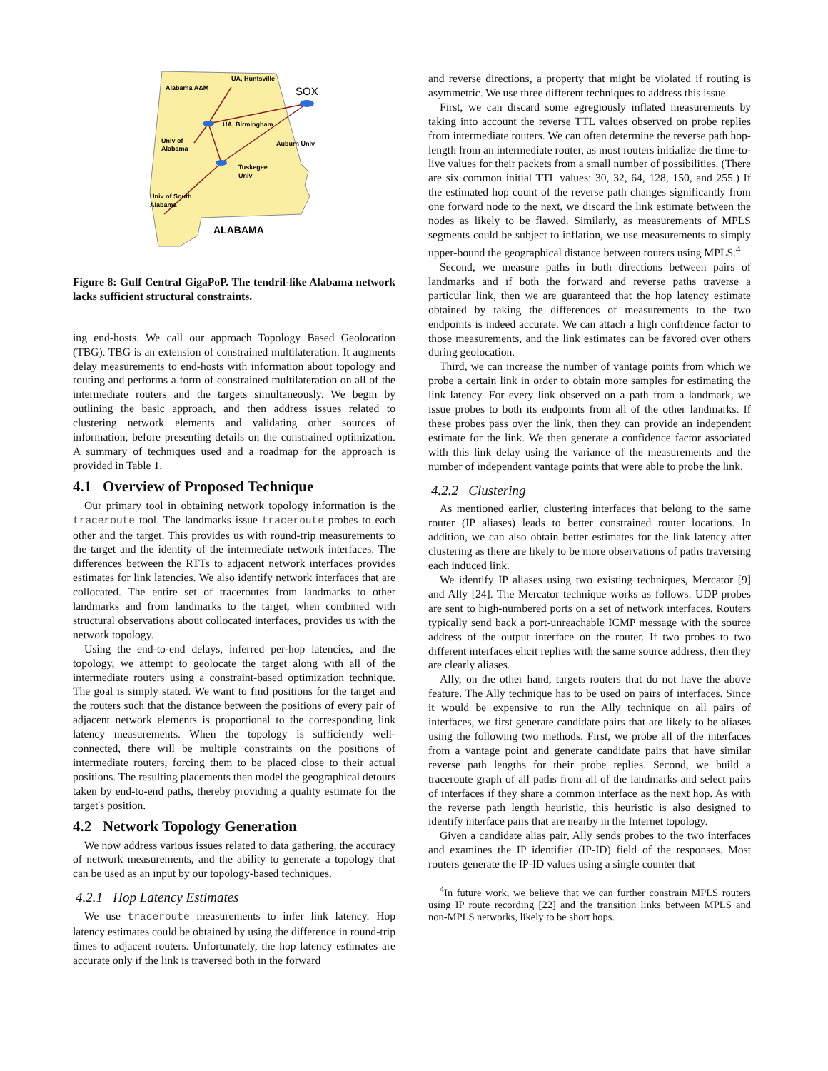Alabama A&M
UA, Huntsville
SOX
UA, Birmingham
Univ of
Alabama
Auburn Univ
Tuskegee
Univ
Univ of South
Alabama
ALABAMA
Figure 8: Gulf Central GigaPoP. The tendril-like Alabama network lacks sufficient structural constraints.
ing end-hosts. We call our approach Topology Based Geolocation (TBG). TBG is an extension of constrained multilateration. It augments delay measurements to end-hosts with information about topology and routing and performs a form of constrained multilateration on all of the intermediate routers and the targets simultaneously. We begin by outlining the basic approach, and then address issues related to clustering network elements and validating other sources of information, before presenting details on the constrained optimization. A summary of techniques used and a roadmap for the approach is provided in Table 1.
4.1 Overview of Proposed Technique
Our primary tool in obtaining network topology information is the traceroute tool. The landmarks issue traceroute probes to each other and the target. This provides us with round-trip measurements to the target and the identity of the intermediate network interfaces. The differences between the RTTs to adjacent network interfaces provides estimates for link latencies. We also identify network interfaces that are collocated. The entire set of traceroutes from landmarks to other landmarks and from landmarks to the target, when combined with structural observations about collocated interfaces, provides us with the network topology.
Using the end-to-end delays, inferred per-hop latencies, and the topology, we attempt to geolocate the target along with all of the intermediate routers using a constraint-based optimization technique. The goal is simply stated. We want to find positions for the target and the routers such that the distance between the positions of every pair of adjacent network elements is proportional to the corresponding link latency measurements. When the topology is sufficiently well-connected, there will be multiple constraints on the positions of intermediate routers, forcing them to be placed close to their actual positions. The resulting placements then model the geographical detours taken by end-to-end paths, thereby providing a quality estimate for the target's position.
4.2 Network Topology Generation
We now address various issues related to data gathering, the accuracy of network measurements, and the ability to generate a topology that can be used as an input by our topology-based techniques.
4.2.1 Hop Latency Estimates
We use traceroute measurements to infer link latency. Hop latency estimates could be obtained by using the difference in round-trip times to adjacent routers. Unfortunately, the hop latency estimates are accurate only if the link is traversed both in the forward
and reverse directions, a property that might be violated if routing is asymmetric. We use three different techniques to address this issue.
First, we can discard some egregiously inflated measurements by taking into account the reverse TTL values observed on probe replies from intermediate routers. We can often determine the reverse path hop-length from an intermediate router, as most routers initialize the time-to-live values for their packets from a small number of possibilities. (There are six common initial TTL values: 30, 32, 64, 128, 150, and 255.) If the estimated hop count of the reverse path changes significantly from one forward node to the next, we discard the link estimate between the nodes as likely to be flawed. Similarly, as measurements of MPLS segments could be subject to inflation, we use measurements to simply upper-bound the geographical distance between routers using MPLS.<sup>4</sup>
Second, we measure paths in both directions between pairs of landmarks and if both the forward and reverse paths traverse a particular link, then we are guaranteed that the hop latency estimate obtained by taking the differences of measurements to the two endpoints is indeed accurate. We can attach a high confidence factor to those measurements, and the link estimates can be favored over others during geolocation.
Third, we can increase the number of vantage points from which we probe a certain link in order to obtain more samples for estimating the link latency. For every link observed on a path from a landmark, we issue probes to both its endpoints from all of the other landmarks. If these probes pass over the link, then they can provide an independent estimate for the link. We then generate a confidence factor associated with this link delay using the variance of the measurements and the number of independent vantage points that were able to probe the link.
4.2.2 Clustering
As mentioned earlier, clustering interfaces that belong to the same router (IP aliases) leads to better constrained router locations. In addition, we can also obtain better estimates for the link latency after clustering as there are likely to be more observations of paths traversing each induced link.
We identify IP aliases using two existing techniques, Mercator [9] and Ally [24]. The Mercator technique works as follows. UDP probes are sent to high-numbered ports on a set of network interfaces. Routers typically send back a port-unreachable ICMP message with the source address of the output interface on the router. If two probes to two different interfaces elicit replies with the same source address, then they are clearly aliases.
Ally, on the other hand, targets routers that do not have the above feature. The Ally technique has to be used on pairs of interfaces. Since it would be expensive to run the Ally technique on all pairs of interfaces, we first generate candidate pairs that are likely to be aliases using the following two methods. First, we probe all of the interfaces from a vantage point and generate candidate pairs that have similar reverse path lengths for their probe replies. Second, we build a traceroute graph of all paths from all of the landmarks and select pairs of interfaces if they share a common interface as the next hop. As with the reverse path length heuristic, this heuristic is also designed to identify interface pairs that are nearby in the Internet topology.
Given a candidate alias pair, Ally sends probes to the two interfaces and examines the IP identifier (IP-ID) field of the responses. Most routers generate the IP-ID values using a single counter that
<sup>4</sup> In future work, we believe that we can further constrain MPLS routers using IP route recording [22] and the transition links between MPLS and non-MPLS networks, likely to be short hops.